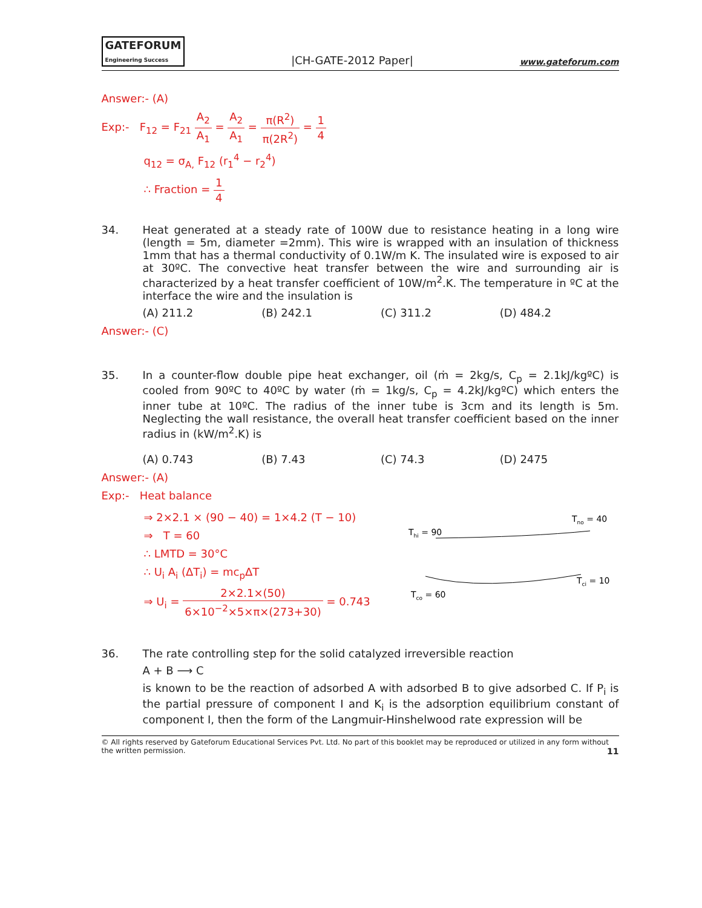GATEFORUM
Engineering Success |CH-GATE-2012 Paper| www.gateforum.com
Answer:- (A)
Exp:- F<sub>12</sub> = F<sub>21</sub> A<sub>2</sub> A<sub>1</sub> = A<sub>2</sub> A<sub>1</sub> = π(R<sup>2</sup>) π(2R<sup>2</sup>) = 1 4
q<sub>12</sub> = σ<sub>A,</sub> F<sub>12</sub> (r<sub>1</sub><sup>4</sup> − r<sub>2</sub><sup>4</sup>)
∴ Fraction = 1 4
34. Heat generated at a steady rate of 100W due to resistance heating in a long wire (length = 5m, diameter =2mm). This wire is wrapped with an insulation of thickness 1mm that has a thermal conductivity of 0.1W/m K. The insulated wire is exposed to air at 30ºC. The convective heat transfer between the wire and surrounding air is characterized by a heat transfer coefficient of 10W/m<sup>2</sup>.K. The temperature in ºC at the interface the wire and the insulation is
(A) 211.2 (B) 242.1 (C) 311.2 (D) 484.2
Answer:- (C)
35. In a counter-flow double pipe heat exchanger, oil (ṁ = 2kg/s, C<sub>p</sub> = 2.1kJ/kgºC) is cooled from 90ºC to 40ºC by water (ṁ = 1kg/s, C<sub>p</sub> = 4.2kJ/kgºC) which enters the inner tube at 10ºC. The radius of the inner tube is 3cm and its length is 5m. Neglecting the wall resistance, the overall heat transfer coefficient based on the inner radius in (kW/m<sup>2</sup>.K) is
(A) 0.743 (B) 7.43 (C) 74.3 (D) 2475
Answer:- (A)
Exp:- Heat balance
⇒ 2×2.1 × (90 − 40) = 1×4.2 (T − 10)
⇒ T = 60
∴ LMTD = 30°C
∴ U<sub>i</sub> A<sub>i</sub> (ΔT<sub>i</sub>) = mc<sub>p</sub>ΔT
⇒ U<sub>i</sub> = 2×2.1×(50) 6×10<sup>−2</sup>×5×π×(273+30) = 0.743
Tno = 40
Thi = 90
Tci = 10
Tco = 60
36. The rate controlling step for the solid catalyzed irreversible reaction
A + B ⟶ C
is known to be the reaction of adsorbed A with adsorbed B to give adsorbed C. If P<sub>i</sub> is the partial pressure of component I and K<sub>i</sub> is the adsorption equilibrium constant of component I, then the form of the Langmuir-Hinshelwood rate expression will be
© All rights reserved by Gateforum Educational Services Pvt. Ltd. No part of this booklet may be reproduced or utilized in any form without the written permission. 11